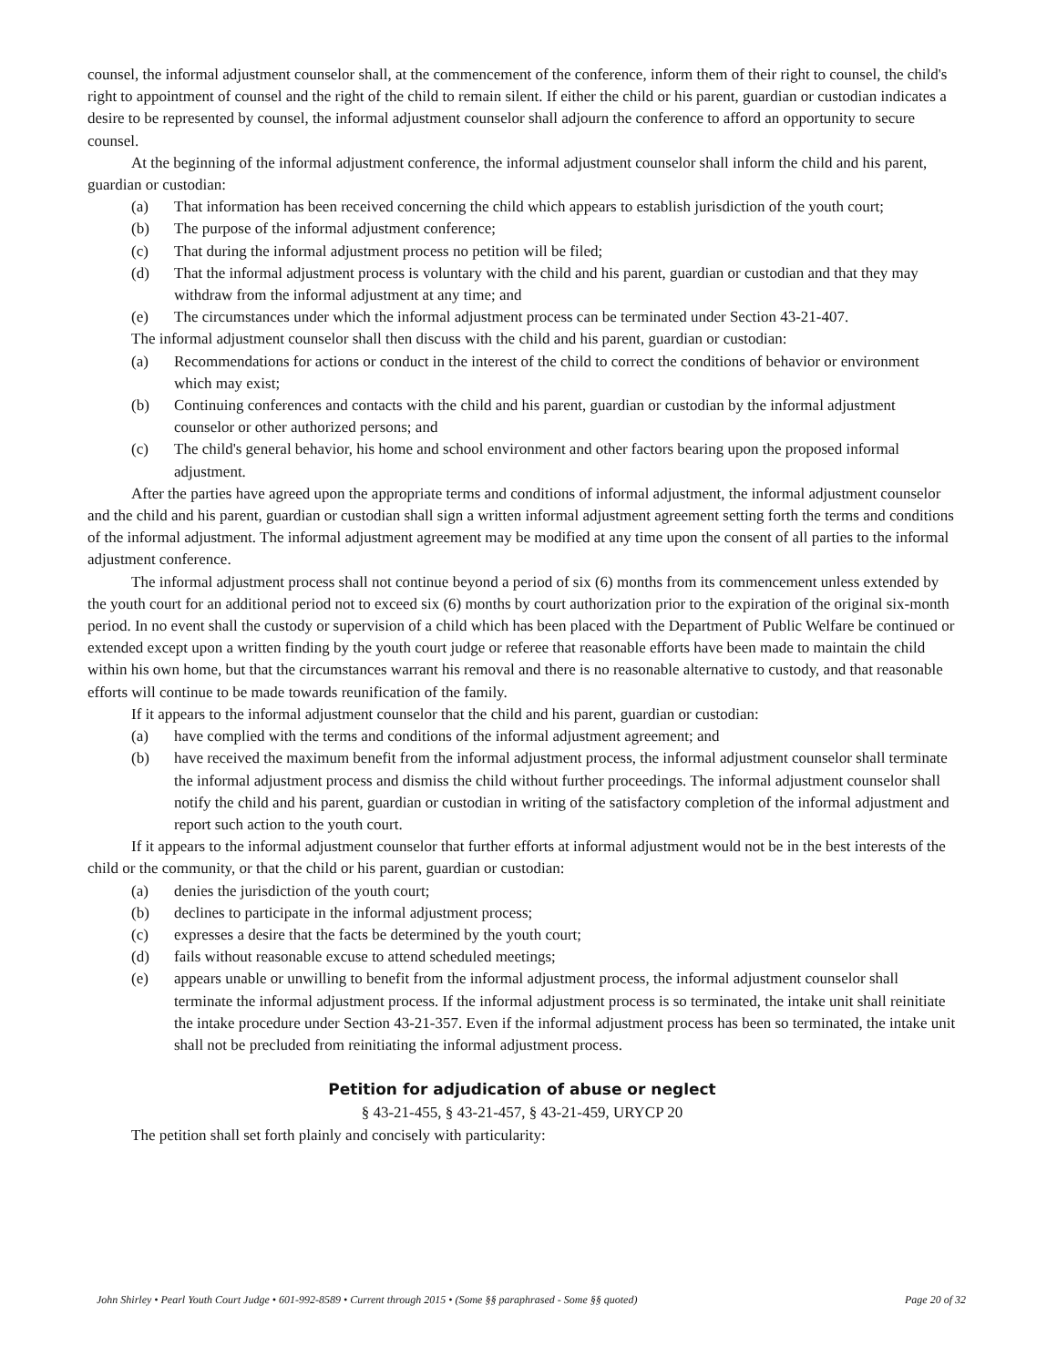counsel, the informal adjustment counselor shall, at the commencement of the conference, inform them of their right to counsel, the child's right to appointment of counsel and the right of the child to remain silent. If either the child or his parent, guardian or custodian indicates a desire to be represented by counsel, the informal adjustment counselor shall adjourn the conference to afford an opportunity to secure counsel.
At the beginning of the informal adjustment conference, the informal adjustment counselor shall inform the child and his parent, guardian or custodian:
(a) That information has been received concerning the child which appears to establish jurisdiction of the youth court;
(b) The purpose of the informal adjustment conference;
(c) That during the informal adjustment process no petition will be filed;
(d) That the informal adjustment process is voluntary with the child and his parent, guardian or custodian and that they may withdraw from the informal adjustment at any time; and
(e) The circumstances under which the informal adjustment process can be terminated under Section 43-21-407.
The informal adjustment counselor shall then discuss with the child and his parent, guardian or custodian:
(a) Recommendations for actions or conduct in the interest of the child to correct the conditions of behavior or environment which may exist;
(b) Continuing conferences and contacts with the child and his parent, guardian or custodian by the informal adjustment counselor or other authorized persons; and
(c) The child's general behavior, his home and school environment and other factors bearing upon the proposed informal adjustment.
After the parties have agreed upon the appropriate terms and conditions of informal adjustment, the informal adjustment counselor and the child and his parent, guardian or custodian shall sign a written informal adjustment agreement setting forth the terms and conditions of the informal adjustment. The informal adjustment agreement may be modified at any time upon the consent of all parties to the informal adjustment conference.
The informal adjustment process shall not continue beyond a period of six (6) months from its commencement unless extended by the youth court for an additional period not to exceed six (6) months by court authorization prior to the expiration of the original six-month period. In no event shall the custody or supervision of a child which has been placed with the Department of Public Welfare be continued or extended except upon a written finding by the youth court judge or referee that reasonable efforts have been made to maintain the child within his own home, but that the circumstances warrant his removal and there is no reasonable alternative to custody, and that reasonable efforts will continue to be made towards reunification of the family.
If it appears to the informal adjustment counselor that the child and his parent, guardian or custodian:
(a) have complied with the terms and conditions of the informal adjustment agreement; and
(b) have received the maximum benefit from the informal adjustment process, the informal adjustment counselor shall terminate the informal adjustment process and dismiss the child without further proceedings. The informal adjustment counselor shall notify the child and his parent, guardian or custodian in writing of the satisfactory completion of the informal adjustment and report such action to the youth court.
If it appears to the informal adjustment counselor that further efforts at informal adjustment would not be in the best interests of the child or the community, or that the child or his parent, guardian or custodian:
(a) denies the jurisdiction of the youth court;
(b) declines to participate in the informal adjustment process;
(c) expresses a desire that the facts be determined by the youth court;
(d) fails without reasonable excuse to attend scheduled meetings;
(e) appears unable or unwilling to benefit from the informal adjustment process, the informal adjustment counselor shall terminate the informal adjustment process. If the informal adjustment process is so terminated, the intake unit shall reinitiate the intake procedure under Section 43-21-357. Even if the informal adjustment process has been so terminated, the intake unit shall not be precluded from reinitiating the informal adjustment process.
Petition for adjudication of abuse or neglect
§ 43-21-455, § 43-21-457, § 43-21-459, URYCP 20
The petition shall set forth plainly and concisely with particularity:
John Shirley • Pearl Youth Court Judge • 601-992-8589 • Current through 2015 • (Some §§ paraphrased - Some §§ quoted) Page 20 of 32